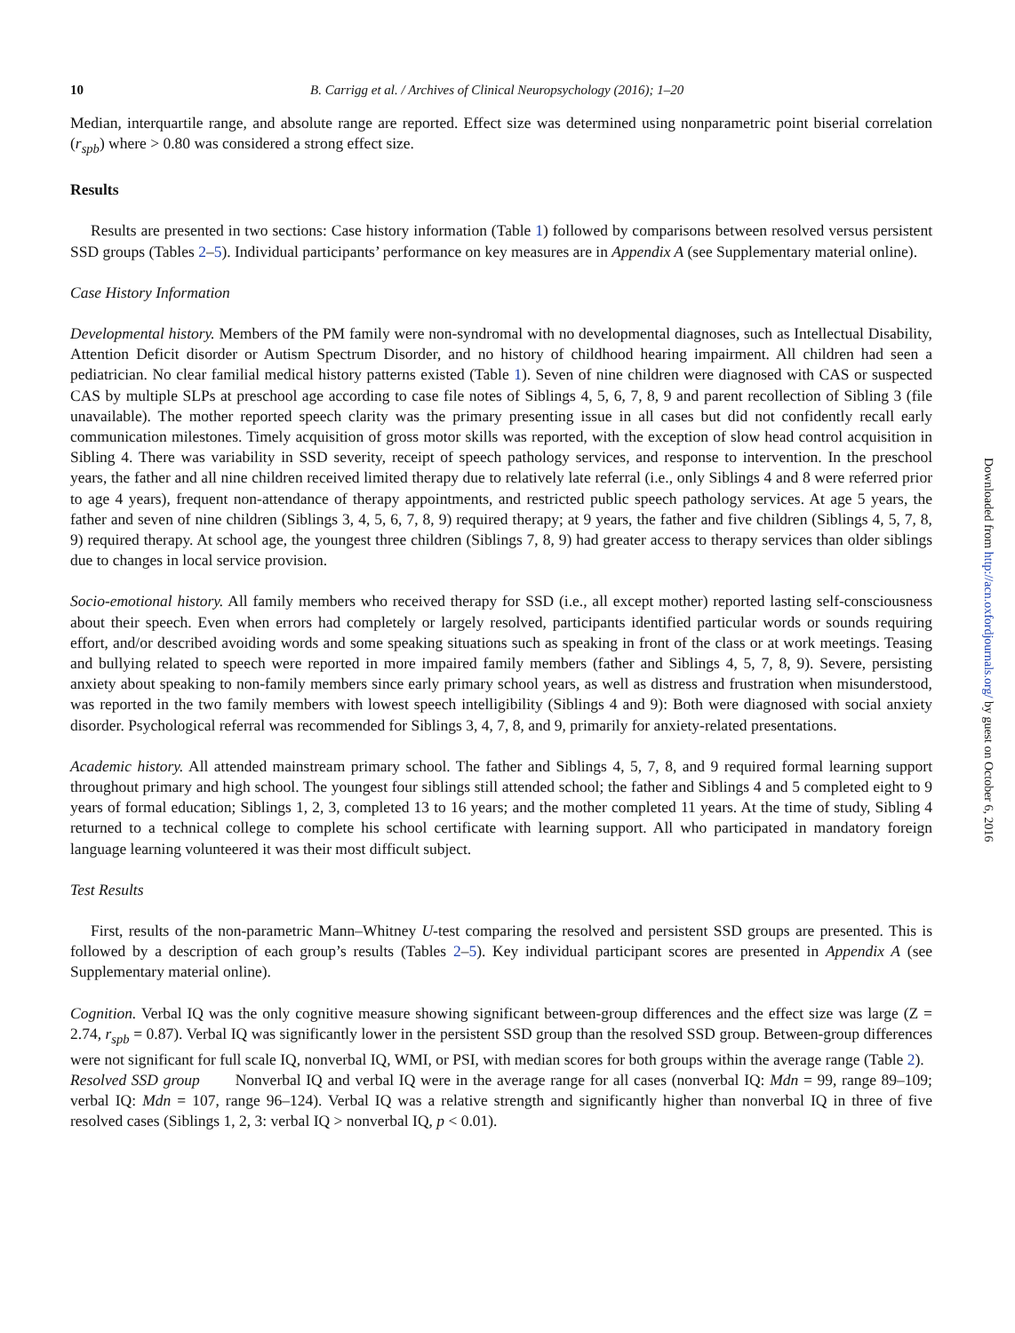10 B. Carrigg et al. / Archives of Clinical Neuropsychology (2016); 1–20
Median, interquartile range, and absolute range are reported. Effect size was determined using nonparametric point biserial correlation (r<sub>spb</sub>) where > 0.80 was considered a strong effect size.
Results
Results are presented in two sections: Case history information (Table 1) followed by comparisons between resolved versus persistent SSD groups (Tables 2–5). Individual participants’ performance on key measures are in Appendix A (see Supplementary material online).
Case History Information
Developmental history. Members of the PM family were non-syndromal with no developmental diagnoses, such as Intellectual Disability, Attention Deficit disorder or Autism Spectrum Disorder, and no history of childhood hearing impairment. All children had seen a pediatrician. No clear familial medical history patterns existed (Table 1). Seven of nine children were diagnosed with CAS or suspected CAS by multiple SLPs at preschool age according to case file notes of Siblings 4, 5, 6, 7, 8, 9 and parent recollection of Sibling 3 (file unavailable). The mother reported speech clarity was the primary presenting issue in all cases but did not confidently recall early communication milestones. Timely acquisition of gross motor skills was reported, with the exception of slow head control acquisition in Sibling 4. There was variability in SSD severity, receipt of speech pathology services, and response to intervention. In the preschool years, the father and all nine children received limited therapy due to relatively late referral (i.e., only Siblings 4 and 8 were referred prior to age 4 years), frequent non-attendance of therapy appointments, and restricted public speech pathology services. At age 5 years, the father and seven of nine children (Siblings 3, 4, 5, 6, 7, 8, 9) required therapy; at 9 years, the father and five children (Siblings 4, 5, 7, 8, 9) required therapy. At school age, the youngest three children (Siblings 7, 8, 9) had greater access to therapy services than older siblings due to changes in local service provision.
Socio-emotional history. All family members who received therapy for SSD (i.e., all except mother) reported lasting self-consciousness about their speech. Even when errors had completely or largely resolved, participants identified particular words or sounds requiring effort, and/or described avoiding words and some speaking situations such as speaking in front of the class or at work meetings. Teasing and bullying related to speech were reported in more impaired family members (father and Siblings 4, 5, 7, 8, 9). Severe, persisting anxiety about speaking to non-family members since early primary school years, as well as distress and frustration when misunderstood, was reported in the two family members with lowest speech intelligibility (Siblings 4 and 9): Both were diagnosed with social anxiety disorder. Psychological referral was recommended for Siblings 3, 4, 7, 8, and 9, primarily for anxiety-related presentations.
Academic history. All attended mainstream primary school. The father and Siblings 4, 5, 7, 8, and 9 required formal learning support throughout primary and high school. The youngest four siblings still attended school; the father and Siblings 4 and 5 completed eight to 9 years of formal education; Siblings 1, 2, 3, completed 13 to 16 years; and the mother completed 11 years. At the time of study, Sibling 4 returned to a technical college to complete his school certificate with learning support. All who participated in mandatory foreign language learning volunteered it was their most difficult subject.
Test Results
First, results of the non-parametric Mann–Whitney U-test comparing the resolved and persistent SSD groups are presented. This is followed by a description of each group’s results (Tables 2–5). Key individual participant scores are presented in Appendix A (see Supplementary material online).
Cognition. Verbal IQ was the only cognitive measure showing significant between-group differences and the effect size was large (Z = 2.74, r<sub>spb</sub> = 0.87). Verbal IQ was significantly lower in the persistent SSD group than the resolved SSD group. Between-group differences were not significant for full scale IQ, nonverbal IQ, WMI, or PSI, with median scores for both groups within the average range (Table 2).
Resolved SSD group Nonverbal IQ and verbal IQ were in the average range for all cases (nonverbal IQ: Mdn = 99, range 89–109; verbal IQ: Mdn = 107, range 96–124). Verbal IQ was a relative strength and significantly higher than nonverbal IQ in three of five resolved cases (Siblings 1, 2, 3: verbal IQ > nonverbal IQ, p < 0.01).
Downloaded from http://acn.oxfordjournals.org/ by guest on October 6, 2016